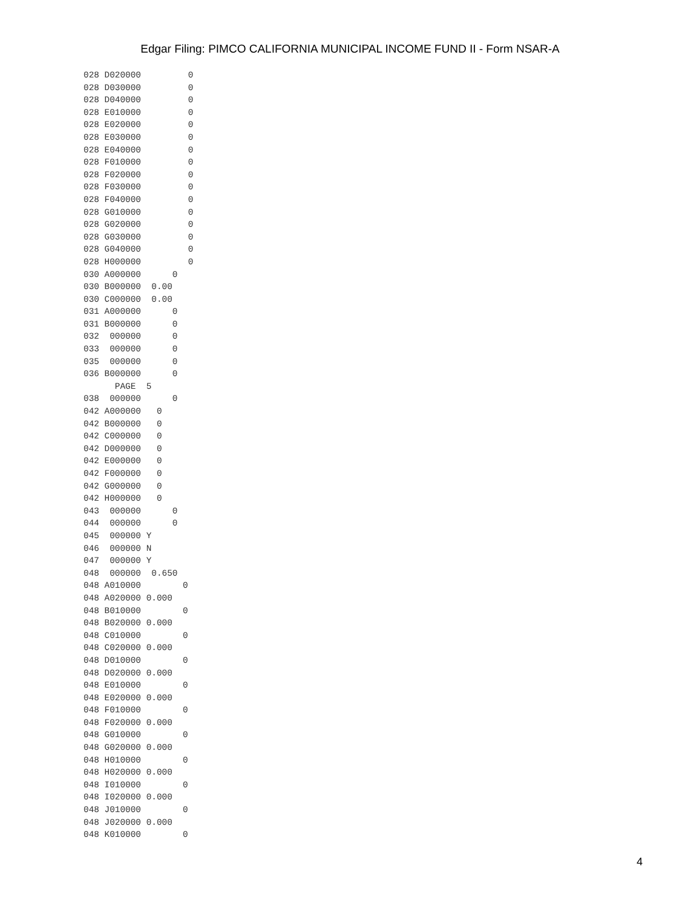Edgar Filing: PIMCO CALIFORNIA MUNICIPAL INCOME FUND II - Form NSAR-A
028 D020000         0
028 D030000         0
028 D040000         0
028 E010000         0
028 E020000         0
028 E030000         0
028 E040000         0
028 F010000         0
028 F020000         0
028 F030000         0
028 F040000         0
028 G010000         0
028 G020000         0
028 G030000         0
028 G040000         0
028 H000000         0
030 A000000      0
030 B000000  0.00
030 C000000  0.00
031 A000000      0
031 B000000      0
032  000000      0
033  000000      0
035  000000      0
036 B000000      0
      PAGE  5
038  000000      0
042 A000000   0
042 B000000   0
042 C000000   0
042 D000000   0
042 E000000   0
042 F000000   0
042 G000000   0
042 H000000   0
043  000000      0
044  000000      0
045  000000 Y
046  000000 N
047  000000 Y
048  000000  0.650
048 A010000        0
048 A020000 0.000
048 B010000        0
048 B020000 0.000
048 C010000        0
048 C020000 0.000
048 D010000        0
048 D020000 0.000
048 E010000        0
048 E020000 0.000
048 F010000        0
048 F020000 0.000
048 G010000        0
048 G020000 0.000
048 H010000        0
048 H020000 0.000
048 I010000        0
048 I020000 0.000
048 J010000        0
048 J020000 0.000
048 K010000        0
4